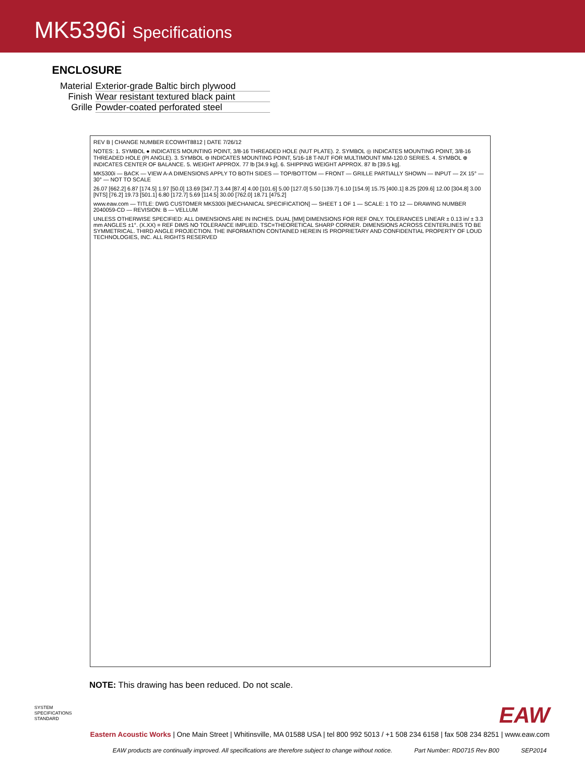MK5396i Specifications
ENCLOSURE
Material
Exterior-grade Baltic birch plywood
Finish Wear resistant textured black paint
Grille Powder-coated perforated steel
REV B | CHANGE NUMBER ECOWHT8812 | DATE 7/26/12
NOTES: 1. SYMBOL ● INDICATES MOUNTING POINT, 3/8-16 THREADED HOLE (NUT PLATE). 2. SYMBOL ◎ INDICATES MOUNTING POINT, 3/8-16 THREADED HOLE (PI ANGLE). 3. SYMBOL ⊖ INDICATES MOUNTING POINT, 5/16-18 T-NUT FOR MULTIMOUNT MM-120.0 SERIES. 4. SYMBOL ⊕ INDICATES CENTER OF BALANCE. 5. WEIGHT APPROX. 77 lb [34.9 kg]. 6. SHIPPING WEIGHT APPROX. 87 lb [39.5 kg].
MK5300i — BACK — VIEW A-A DIMENSIONS APPLY TO BOTH SIDES — TOP/BOTTOM — FRONT — GRILLE PARTIALLY SHOWN — INPUT — 2X 15° — 30° — NOT TO SCALE
26.07 [662.2] 6.87 [174.5] 1.97 [50.0] 13.69 [347.7] 3.44 [87.4] 4.00 [101.6] 5.00 [127.0] 5.50 [139.7] 6.10 [154.9] 15.75 [400.1] 8.25 [209.6] 12.00 [304.8] 3.00 [NTS] [76.2] 19.73 [501.1] 6.80 [172.7] 5.69 [114.5] 30.00 [762.0] 18.71 [475.2]
www.eaw.com — TITLE: DWG CUSTOMER MK5300i [MECHANICAL SPECIFICATION] — SHEET 1 OF 1 — SCALE: 1 TO 12 — DRAWING NUMBER 2040059-CD — REVISION: B — VELLUM
UNLESS OTHERWISE SPECIFIED: ALL DIMENSIONS ARE IN INCHES. DUAL [MM] DIMENSIONS FOR REF ONLY. TOLERANCES LINEAR ± 0.13 in/ ± 3.3 mm ANGLES ±1°. (X.XX) = REF DIMS NO TOLERANCE IMPLIED. TSC=THEORETICAL SHARP CORNER. DIMENSIONS ACROSS CENTERLINES TO BE SYMMETRICAL. THIRD ANGLE PROJECTION. THE INFORMATION CONTAINED HEREIN IS PROPRIETARY AND CONFIDENTIAL PROPERTY OF LOUD TECHNOLOGIES, INC. ALL RIGHTS RESERVED
NOTE: This drawing has been reduced. Do not scale.
SYSTEM
SPECIFICATIONS
STANDARD
EAW
Eastern Acoustic Works | One Main Street | Whitinsville, MA 01588 USA | tel 800 992 5013 / +1 508 234 6158 | fax 508 234 8251 | www.eaw.com
EAW products are continually improved. All specifications are therefore subject to change without notice. Part Number: RD0715 Rev B00 SEP2014